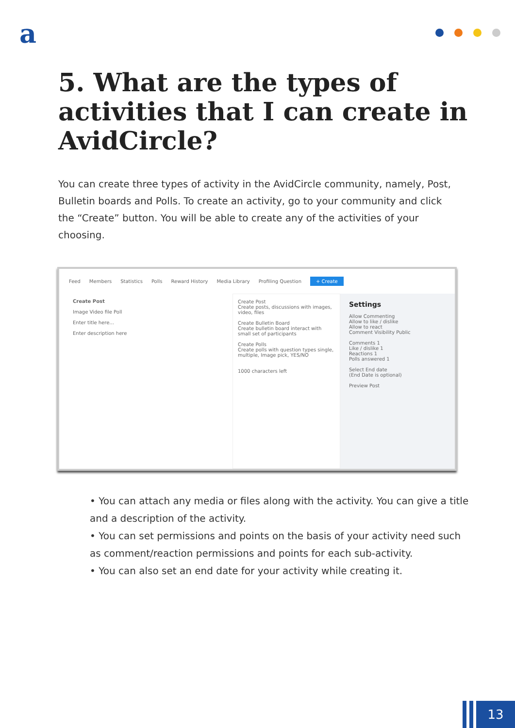a
5. What are the types of activities that I can create in AvidCircle?
You can create three types of activity in the AvidCircle community, namely, Post, Bulletin boards and Polls. To create an activity, go to your community and click the “Create” button. You will be able to create any of the activities of your choosing.
Feed Members Statistics Polls Reward History Media Library Profiling Question + Create
Create Post
Image Video file Poll
Enter title here...
Enter description here
Create Post
Create posts, discussions with images, video, files
Create Bulletin Board
Create bulletin board interact with small set of participants
Create Polls
Create polls with question types single, multiple, Image pick, YES/NO
1000 characters left
Settings
Allow Commenting
Allow to like / dislike
Allow to react
Comment Visibility Public
Comments 1
Like / dislike 1
Reactions 1
Polls answered 1
Select End date
(End Date is optional)
Preview Post
• You can attach any media or files along with the activity. You can give a title and a description of the activity.
• You can set permissions and points on the basis of your activity need such as comment/reaction permissions and points for each sub-activity.
• You can also set an end date for your activity while creating it.
13